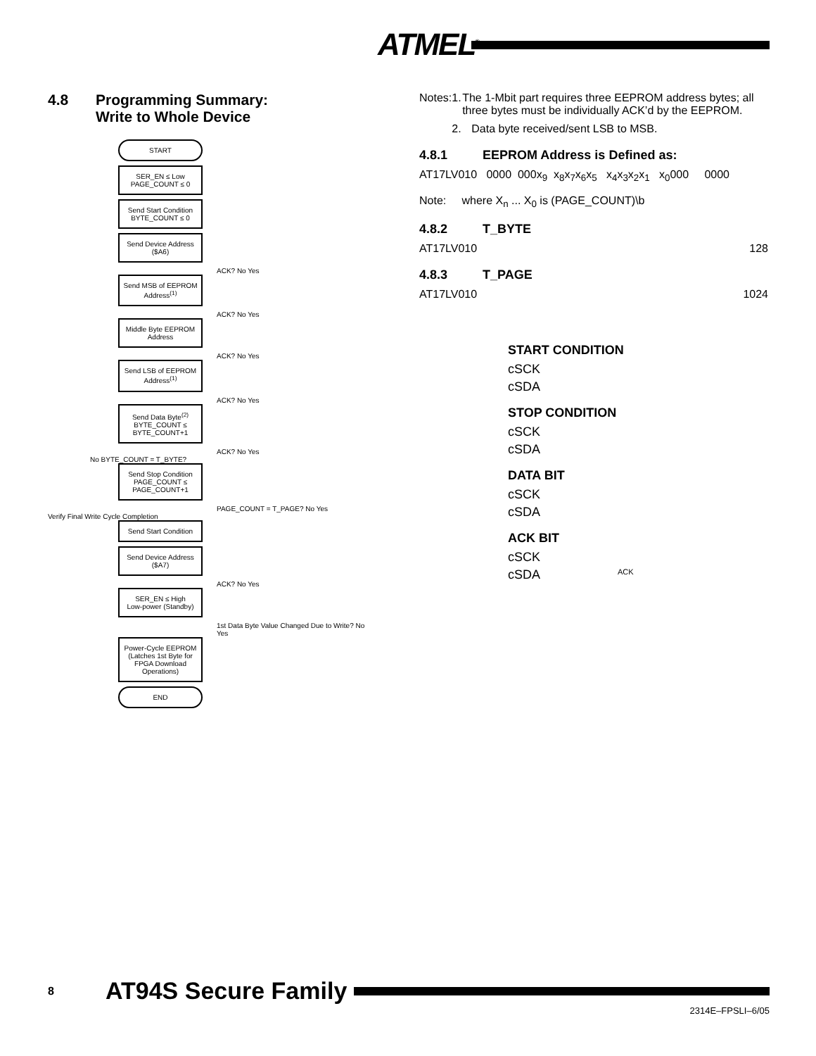ATMEL<sup>®</sup>
4.8 Programming Summary:
Write to Whole Device
START
SER_EN ≤ Low
PAGE_COUNT ≤ 0
Send Start Condition
BYTE_COUNT ≤ 0
Send Device Address ($A6)
ACK? No Yes
Send MSB of EEPROM Address<sup>(1)</sup>
ACK? No Yes
Middle Byte EEPROM Address
ACK? No Yes
Send LSB of EEPROM Address<sup>(1)</sup>
ACK? No Yes
Send Data Byte<sup>(2)</sup>
BYTE_COUNT ≤ BYTE_COUNT+1
ACK? No Yes
No BYTE_COUNT = T_BYTE?
Send Stop Condition
PAGE_COUNT ≤ PAGE_COUNT+1
PAGE_COUNT = T_PAGE? No Yes
Verify Final Write Cycle Completion
Send Start Condition
Send Device Address ($A7)
ACK? No Yes
SER_EN ≤ High
Low-power (Standby)
1st Data Byte Value Changed Due to Write? No Yes
Power-Cycle EEPROM (Latches 1st Byte for FPGA Download Operations)
END
Notes: 1. The 1-Mbit part requires three EEPROM address bytes; all three bytes must be individually ACK’d by the EEPROM.
2. Data byte received/sent LSB to MSB.
4.8.1 EEPROM Address is Defined as:
AT17LV010 0000 000x<sub>9</sub> x<sub>8</sub>x<sub>7</sub>x<sub>6</sub>x<sub>5</sub> x<sub>4</sub>x<sub>3</sub>x<sub>2</sub>x<sub>1</sub> x<sub>0</sub>000 0000
Note: where X<sub>n</sub> ... X<sub>0</sub> is (PAGE_COUNT)\b
4.8.2 T_BYTE
AT17LV010 128
4.8.3 T_PAGE
AT17LV010 1024
START CONDITION
cSCK
cSDA
STOP CONDITION
cSCK
cSDA
DATA BIT
cSCK
cSDA
ACK BIT
cSCK
cSDA ACK
8 AT94S Secure Family
2314E–FPSLI–6/05